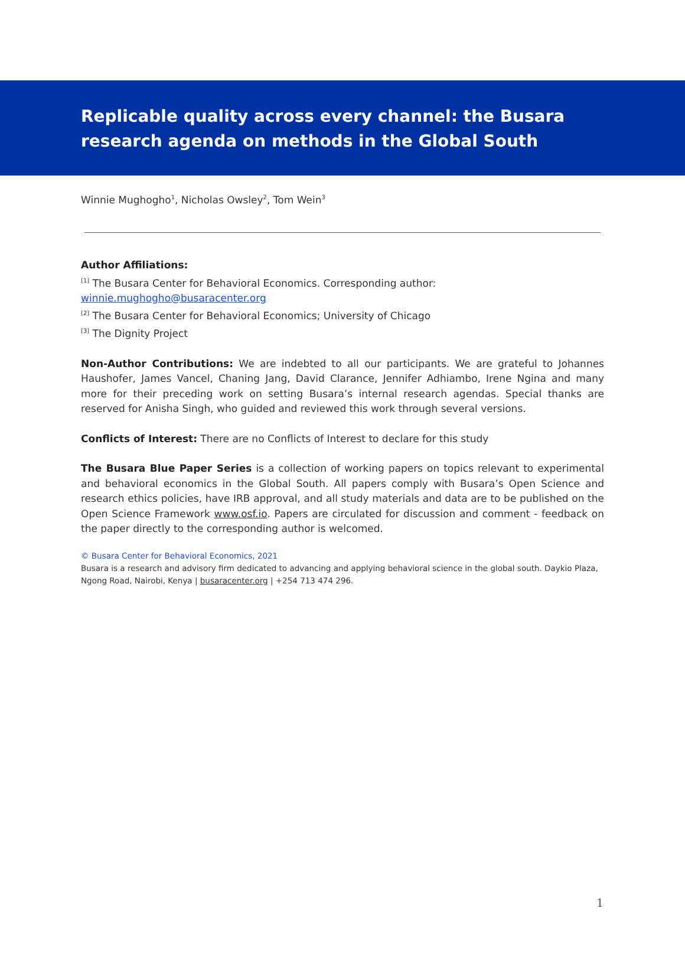Replicable quality across every channel: the Busara research agenda on methods in the Global South
Winnie Mughogho<sup>1</sup>, Nicholas Owsley<sup>2</sup>, Tom Wein<sup>3</sup>
Author Affiliations:
<sup>[1]</sup> The Busara Center for Behavioral Economics. Corresponding author:
winnie.mughogho@busaracenter.org
<sup>[2]</sup> The Busara Center for Behavioral Economics; University of Chicago
<sup>[3]</sup> The Dignity Project
Non-Author Contributions: We are indebted to all our participants. We are grateful to Johannes Haushofer, James Vancel, Chaning Jang, David Clarance, Jennifer Adhiambo, Irene Ngina and many more for their preceding work on setting Busara’s internal research agendas. Special thanks are reserved for Anisha Singh, who guided and reviewed this work through several versions.
Conflicts of Interest: There are no Conflicts of Interest to declare for this study
The Busara Blue Paper Series is a collection of working papers on topics relevant to experimental and behavioral economics in the Global South. All papers comply with Busara’s Open Science and research ethics policies, have IRB approval, and all study materials and data are to be published on the Open Science Framework www.osf.io. Papers are circulated for discussion and comment - feedback on the paper directly to the corresponding author is welcomed.
© Busara Center for Behavioral Economics, 2021
Busara is a research and advisory firm dedicated to advancing and applying behavioral science in the global south. Daykio Plaza, Ngong Road, Nairobi, Kenya | busaracenter.org | +254 713 474 296.
1